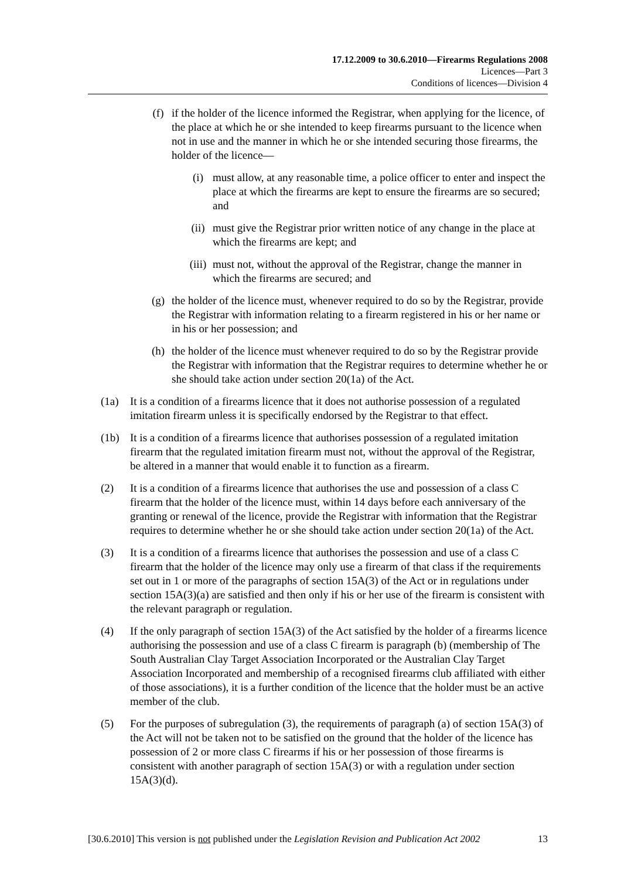17.12.2009 to 30.6.2010—Firearms Regulations 2008
Licences—Part 3
Conditions of licences—Division 4
(f) if the holder of the licence informed the Registrar, when applying for the licence, of the place at which he or she intended to keep firearms pursuant to the licence when not in use and the manner in which he or she intended securing those firearms, the holder of the licence—
(i) must allow, at any reasonable time, a police officer to enter and inspect the place at which the firearms are kept to ensure the firearms are so secured; and
(ii) must give the Registrar prior written notice of any change in the place at which the firearms are kept; and
(iii) must not, without the approval of the Registrar, change the manner in which the firearms are secured; and
(g) the holder of the licence must, whenever required to do so by the Registrar, provide the Registrar with information relating to a firearm registered in his or her name or in his or her possession; and
(h) the holder of the licence must whenever required to do so by the Registrar provide the Registrar with information that the Registrar requires to determine whether he or she should take action under section 20(1a) of the Act.
(1a) It is a condition of a firearms licence that it does not authorise possession of a regulated imitation firearm unless it is specifically endorsed by the Registrar to that effect.
(1b) It is a condition of a firearms licence that authorises possession of a regulated imitation firearm that the regulated imitation firearm must not, without the approval of the Registrar, be altered in a manner that would enable it to function as a firearm.
(2) It is a condition of a firearms licence that authorises the use and possession of a class C firearm that the holder of the licence must, within 14 days before each anniversary of the granting or renewal of the licence, provide the Registrar with information that the Registrar requires to determine whether he or she should take action under section 20(1a) of the Act.
(3) It is a condition of a firearms licence that authorises the possession and use of a class C firearm that the holder of the licence may only use a firearm of that class if the requirements set out in 1 or more of the paragraphs of section 15A(3) of the Act or in regulations under section 15A(3)(a) are satisfied and then only if his or her use of the firearm is consistent with the relevant paragraph or regulation.
(4) If the only paragraph of section 15A(3) of the Act satisfied by the holder of a firearms licence authorising the possession and use of a class C firearm is paragraph (b) (membership of The South Australian Clay Target Association Incorporated or the Australian Clay Target Association Incorporated and membership of a recognised firearms club affiliated with either of those associations), it is a further condition of the licence that the holder must be an active member of the club.
(5) For the purposes of subregulation (3), the requirements of paragraph (a) of section 15A(3) of the Act will not be taken not to be satisfied on the ground that the holder of the licence has possession of 2 or more class C firearms if his or her possession of those firearms is consistent with another paragraph of section 15A(3) or with a regulation under section 15A(3)(d).
[30.6.2010] This version is not published under the Legislation Revision and Publication Act 2002 13